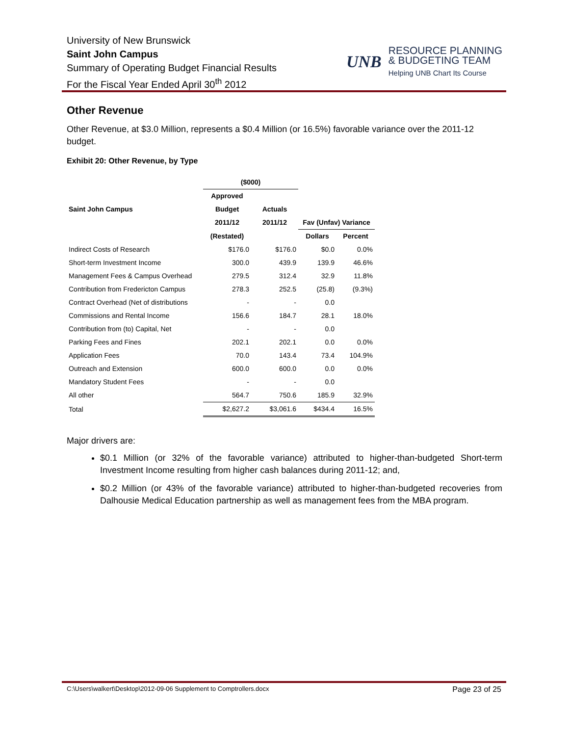University of New Brunswick
Saint John Campus
Summary of Operating Budget Financial Results
For the Fiscal Year Ended April 30<sup>th</sup> 2012
UNB
RESOURCE PLANNING
& BUDGETING TEAM
Helping UNB Chart Its Course
Other Revenue
Other Revenue, at $3.0 Million, represents a $0.4 Million (or 16.5%) favorable variance over the 2011-12 budget.
Exhibit 20: Other Revenue, by Type
| | ($000) | | | |
| --- | --- | --- | --- | --- |
| | Approved | | | |
| Saint John Campus | Budget | Actuals | | |
| | 2011/12 | 2011/12 | Fav (Unfav) Variance | |
| | (Restated) | | Dollars | Percent |
| Indirect Costs of Research | $176.0 | $176.0 | $0.0 | 0.0% |
| Short-term Investment Income | 300.0 | 439.9 | 139.9 | 46.6% |
| Management Fees & Campus Overhead | 279.5 | 312.4 | 32.9 | 11.8% |
| Contribution from Fredericton Campus | 278.3 | 252.5 | (25.8) | (9.3%) |
| Contract Overhead (Net of distributions | - | - | 0.0 | |
| Commissions and Rental Income | 156.6 | 184.7 | 28.1 | 18.0% |
| Contribution from (to) Capital, Net | - | - | 0.0 | |
| Parking Fees and Fines | 202.1 | 202.1 | 0.0 | 0.0% |
| Application Fees | 70.0 | 143.4 | 73.4 | 104.9% |
| Outreach and Extension | 600.0 | 600.0 | 0.0 | 0.0% |
| Mandatory Student Fees | - | - | 0.0 | |
| All other | 564.7 | 750.6 | 185.9 | 32.9% |
| Total | $2,627.2 | $3,061.6 | $434.4 | 16.5% |
Major drivers are:
$0.1 Million (or 32% of the favorable variance) attributed to higher-than-budgeted Short-term Investment Income resulting from higher cash balances during 2011-12; and,
$0.2 Million (or 43% of the favorable variance) attributed to higher-than-budgeted recoveries from Dalhousie Medical Education partnership as well as management fees from the MBA program.
C:\Users\walkert\Desktop\2012-09-06 Supplement to Comptrollers.docx Page 23 of 25